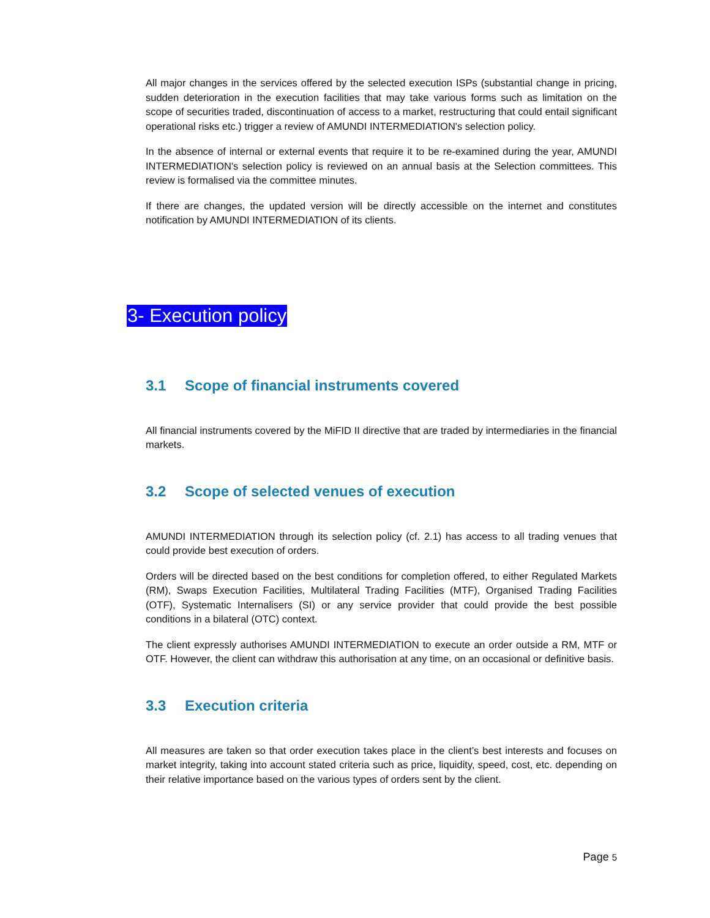All major changes in the services offered by the selected execution ISPs (substantial change in pricing, sudden deterioration in the execution facilities that may take various forms such as limitation on the scope of securities traded, discontinuation of access to a market, restructuring that could entail significant operational risks etc.) trigger a review of AMUNDI INTERMEDIATION's selection policy.
In the absence of internal or external events that require it to be re-examined during the year, AMUNDI INTERMEDIATION's selection policy is reviewed on an annual basis at the Selection committees. This review is formalised via the committee minutes.
If there are changes, the updated version will be directly accessible on the internet and constitutes notification by AMUNDI INTERMEDIATION of its clients.
3- Execution policy
3.1 Scope of financial instruments covered
All financial instruments covered by the MiFID II directive that are traded by intermediaries in the financial markets.
3.2 Scope of selected venues of execution
AMUNDI INTERMEDIATION through its selection policy (cf. 2.1) has access to all trading venues that could provide best execution of orders.
Orders will be directed based on the best conditions for completion offered, to either Regulated Markets (RM), Swaps Execution Facilities, Multilateral Trading Facilities (MTF), Organised Trading Facilities (OTF), Systematic Internalisers (SI) or any service provider that could provide the best possible conditions in a bilateral (OTC) context.
The client expressly authorises AMUNDI INTERMEDIATION to execute an order outside a RM, MTF or OTF. However, the client can withdraw this authorisation at any time, on an occasional or definitive basis.
3.3 Execution criteria
All measures are taken so that order execution takes place in the client’s best interests and focuses on market integrity, taking into account stated criteria such as price, liquidity, speed, cost, etc. depending on their relative importance based on the various types of orders sent by the client.
Page 5